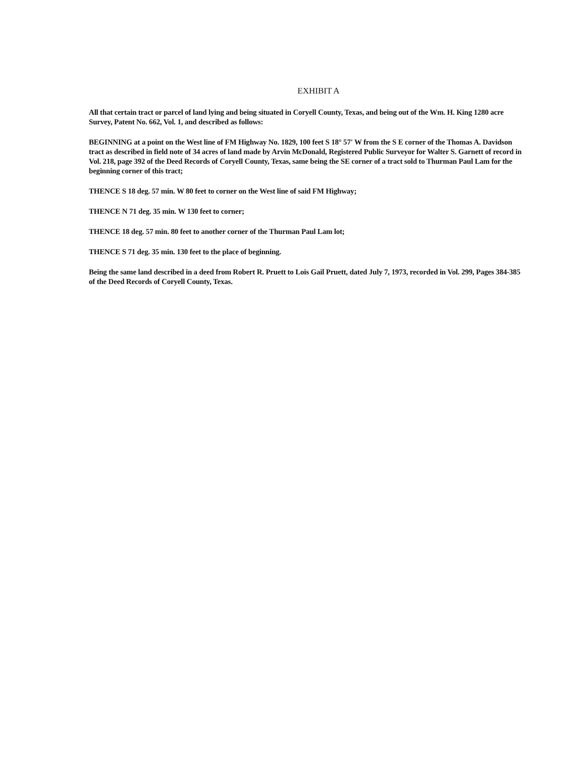EXHIBIT A
All that certain tract or parcel of land lying and being situated in Coryell County, Texas, and being out of the Wm. H. King 1280 acre Survey, Patent No. 662, Vol. 1, and described as follows:
BEGINNING at a point on the West line of FM Highway No. 1829, 100 feet S 18° 57' W from the S E corner of the Thomas A. Davidson tract as described in field note of 34 acres of land made by Arvin McDonald, Registered Public Surveyor for Walter S. Garnett of record in Vol. 218, page 392 of the Deed Records of Coryell County, Texas, same being the SE corner of a tract sold to Thurman Paul Lam for the beginning corner of this tract;
THENCE S 18 deg. 57 min. W 80 feet to corner on the West line of said FM Highway;
THENCE N 71 deg. 35 min. W 130 feet to corner;
THENCE 18 deg. 57 min. 80 feet to another corner of the Thurman Paul Lam lot;
THENCE S 71 deg. 35 min. 130 feet to the place of beginning.
Being the same land described in a deed from Robert R. Pruett to Lois Gail Pruett, dated July 7, 1973, recorded in Vol. 299, Pages 384-385 of the Deed Records of Coryell County, Texas.